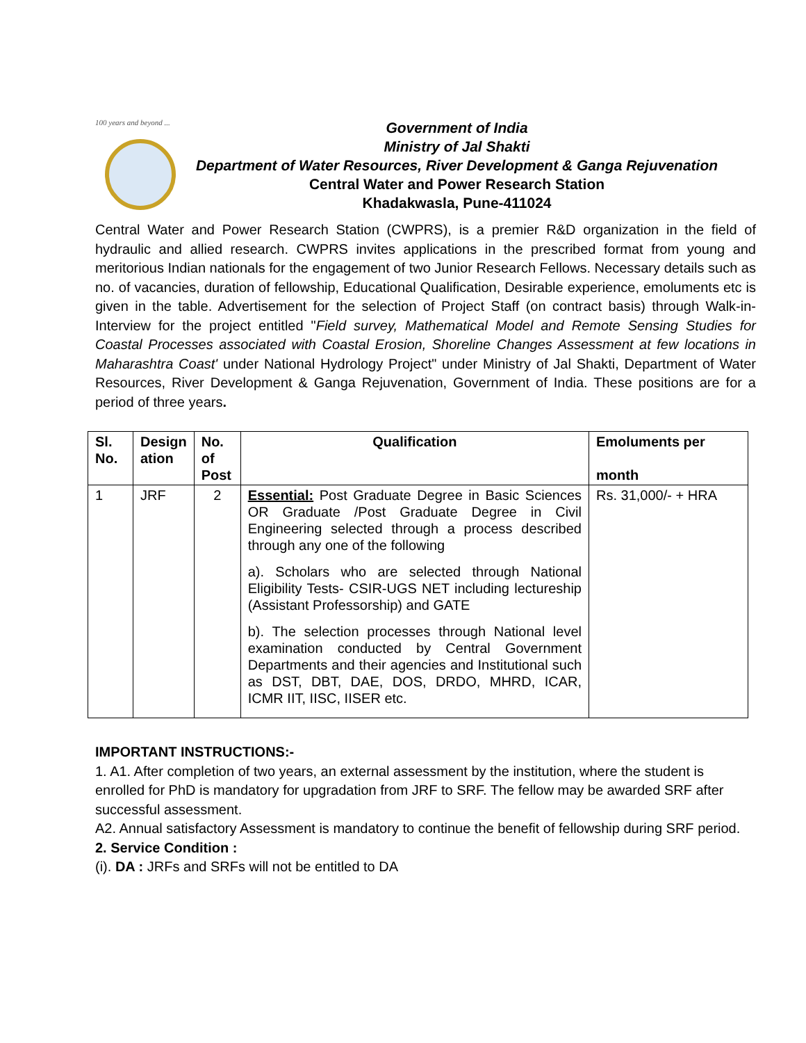100 years and beyond ...
Government of India
Ministry of Jal Shakti
Department of Water Resources, River Development & Ganga Rejuvenation
Central Water and Power Research Station
Khadakwasla, Pune-411024
Central Water and Power Research Station (CWPRS), is a premier R&D organization in the field of hydraulic and allied research. CWPRS invites applications in the prescribed format from young and meritorious Indian nationals for the engagement of two Junior Research Fellows. Necessary details such as no. of vacancies, duration of fellowship, Educational Qualification, Desirable experience, emoluments etc is given in the table. Advertisement for the selection of Project Staff (on contract basis) through Walk-in-Interview for the project entitled "Field survey, Mathematical Model and Remote Sensing Studies for Coastal Processes associated with Coastal Erosion, Shoreline Changes Assessment at few locations in Maharashtra Coast' under National Hydrology Project" under Ministry of Jal Shakti, Department of Water Resources, River Development & Ganga Rejuvenation, Government of India. These positions are for a period of three years.
| Sl. No. | Design ation | No. of Post | Qualification | Emoluments per month |
| --- | --- | --- | --- | --- |
| 1 | JRF | 2 | Essential: Post Graduate Degree in Basic Sciences OR Graduate /Post Graduate Degree in Civil Engineering selected through a process described through any one of the following a). Scholars who are selected through National Eligibility Tests- CSIR-UGS NET including lectureship (Assistant Professorship) and GATE b). The selection processes through National level examination conducted by Central Government Departments and their agencies and Institutional such as DST, DBT, DAE, DOS, DRDO, MHRD, ICAR, ICMR IIT, IISC, IISER etc. | Rs. 31,000/- + HRA |
IMPORTANT INSTRUCTIONS:-
1. A1. After completion of two years, an external assessment by the institution, where the student is enrolled for PhD is mandatory for upgradation from JRF to SRF. The fellow may be awarded SRF after successful assessment.
A2. Annual satisfactory Assessment is mandatory to continue the benefit of fellowship during SRF period.
2. Service Condition :
(i). DA : JRFs and SRFs will not be entitled to DA